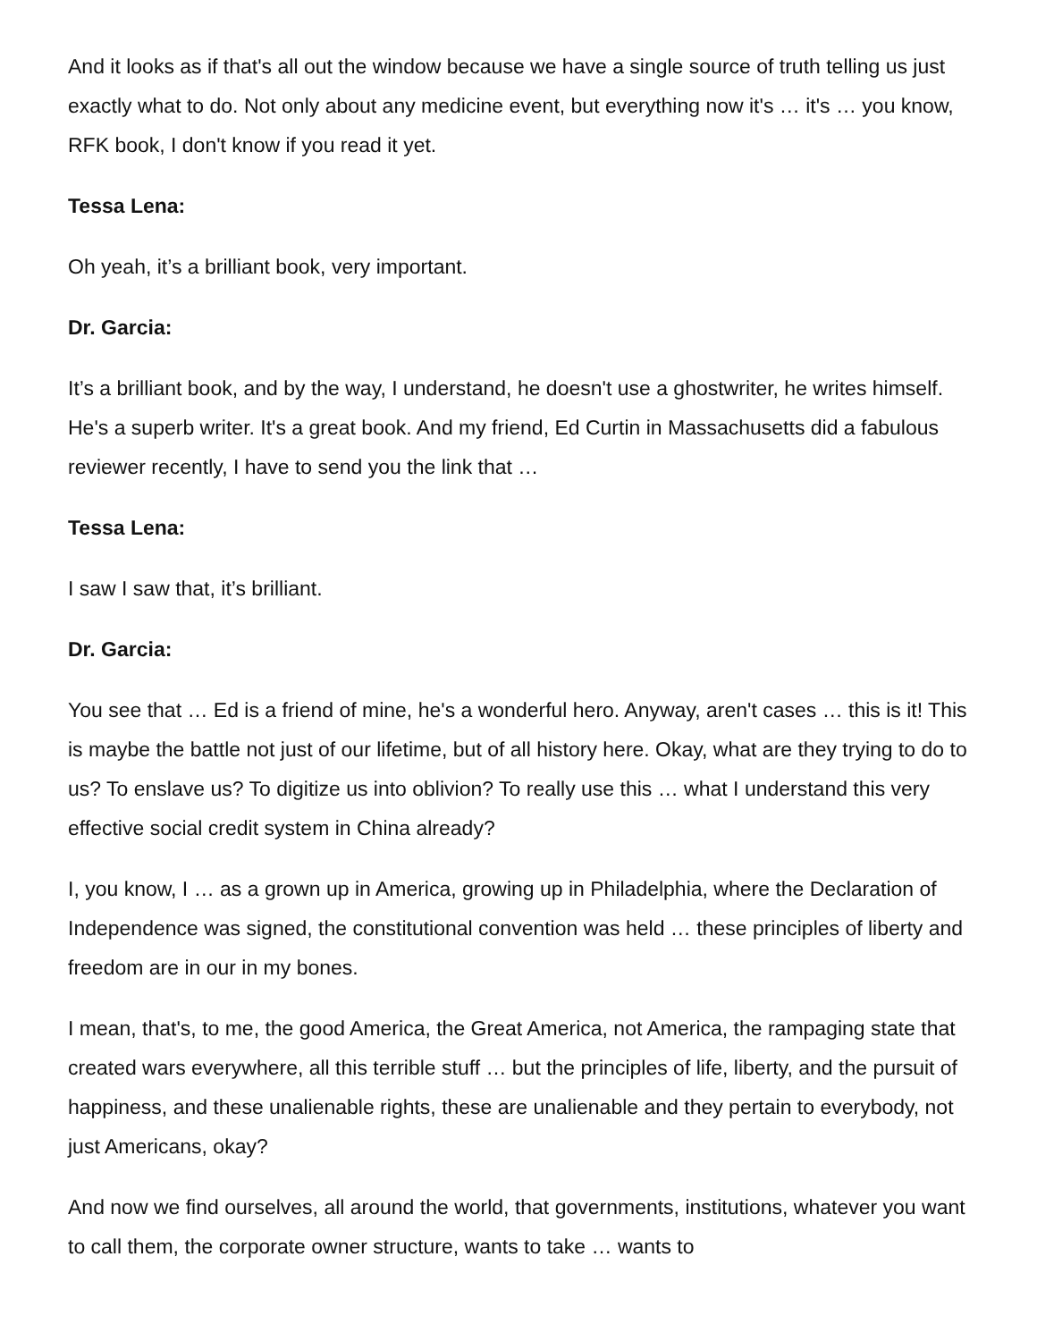And it looks as if that's all out the window because we have a single source of truth telling us just exactly what to do. Not only about any medicine event, but everything now it's … it's … you know, RFK book, I don't know if you read it yet.
Tessa Lena:
Oh yeah, it’s a brilliant book, very important.
Dr. Garcia:
It’s a brilliant book, and by the way, I understand, he doesn't use a ghostwriter, he writes himself. He's a superb writer. It's a great book. And my friend, Ed Curtin in Massachusetts did a fabulous reviewer recently, I have to send you the link that …
Tessa Lena:
I saw I saw that, it’s brilliant.
Dr. Garcia:
You see that … Ed is a friend of mine, he's a wonderful hero. Anyway, aren't cases … this is it! This is maybe the battle not just of our lifetime, but of all history here. Okay, what are they trying to do to us? To enslave us? To digitize us into oblivion? To really use this … what I understand this very effective social credit system in China already?
I, you know, I … as a grown up in America, growing up in Philadelphia, where the Declaration of Independence was signed, the constitutional convention was held … these principles of liberty and freedom are in our in my bones.
I mean, that's, to me, the good America, the Great America, not America, the rampaging state that created wars everywhere, all this terrible stuff … but the principles of life, liberty, and the pursuit of happiness, and these unalienable rights, these are unalienable and they pertain to everybody, not just Americans, okay?
And now we find ourselves, all around the world, that governments, institutions, whatever you want to call them, the corporate owner structure, wants to take … wants to